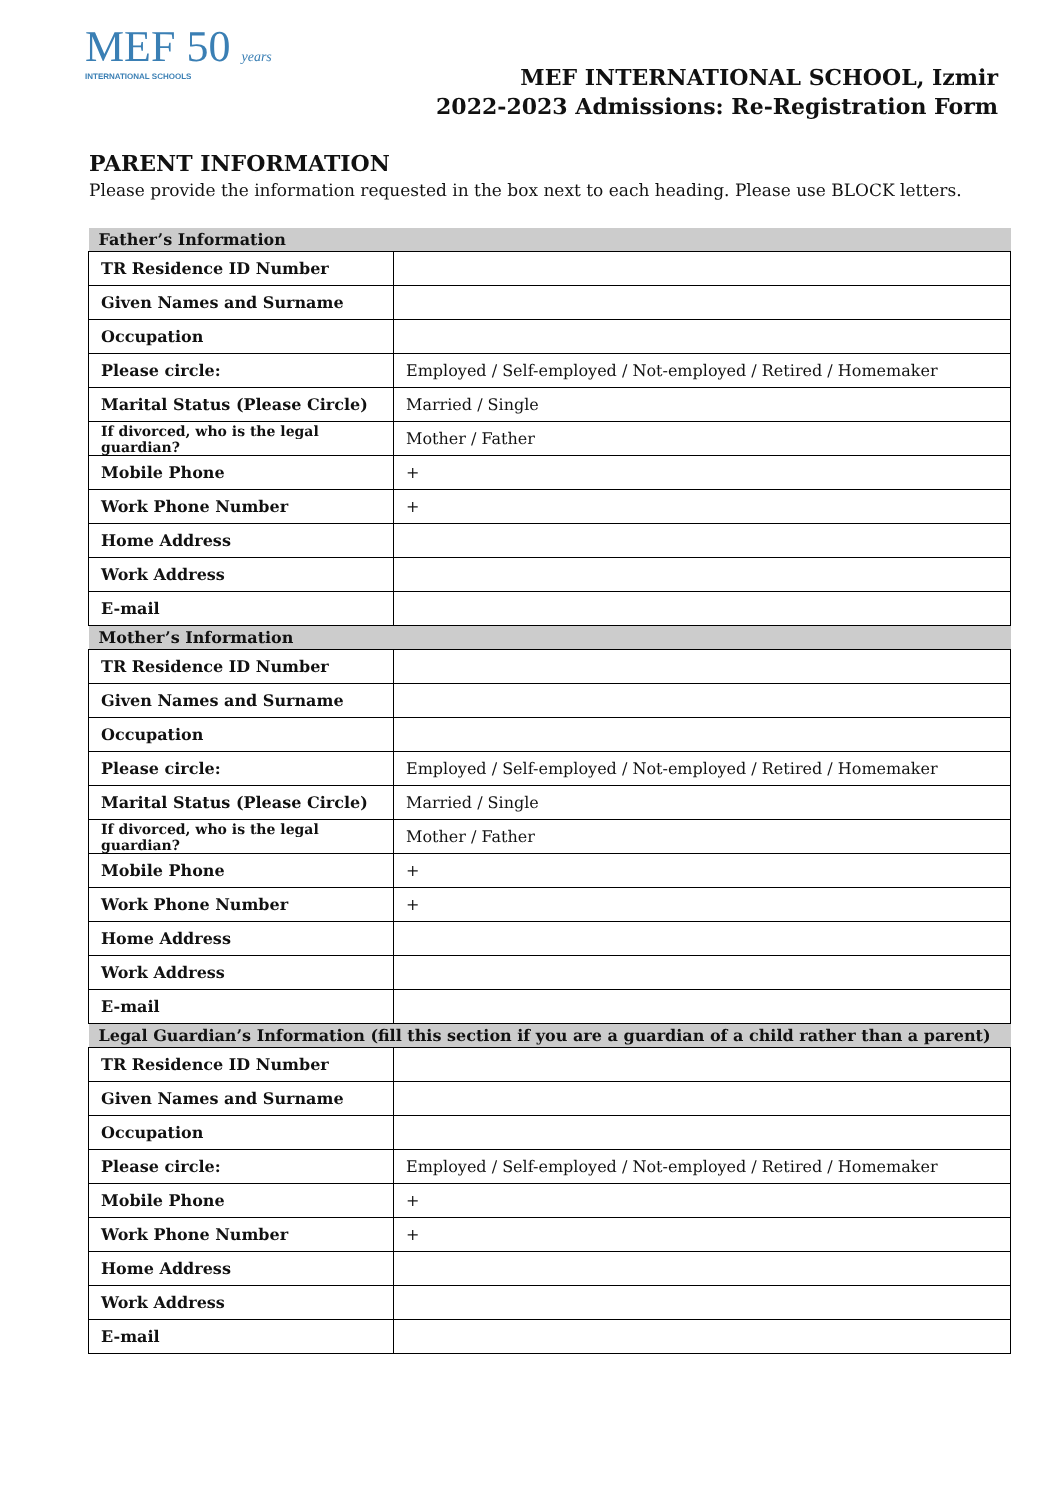MEF 50 years
INTERNATIONAL SCHOOLS
MEF INTERNATIONAL SCHOOL, Izmir
2022-2023 Admissions: Re-Registration Form
PARENT INFORMATION
Please provide the information requested in the box next to each heading. Please use BLOCK letters.
| Father’s Information | |
| --- | --- |
| TR Residence ID Number | |
| Given Names and Surname | |
| Occupation | |
| Please circle: | Employed / Self-employed / Not-employed / Retired / Homemaker |
| Marital Status (Please Circle) | Married / Single |
| If divorced, who is the legal guardian? | Mother / Father |
| Mobile Phone | + |
| Work Phone Number | + |
| Home Address | |
| Work Address | |
| E-mail | |
| Mother’s Information | |
| TR Residence ID Number | |
| Given Names and Surname | |
| Occupation | |
| Please circle: | Employed / Self-employed / Not-employed / Retired / Homemaker |
| Marital Status (Please Circle) | Married / Single |
| If divorced, who is the legal guardian? | Mother / Father |
| Mobile Phone | + |
| Work Phone Number | + |
| Home Address | |
| Work Address | |
| E-mail | |
| Legal Guardian’s Information (fill this section if you are a guardian of a child rather than a parent) | |
| TR Residence ID Number | |
| Given Names and Surname | |
| Occupation | |
| Please circle: | Employed / Self-employed / Not-employed / Retired / Homemaker |
| Mobile Phone | + |
| Work Phone Number | + |
| Home Address | |
| Work Address | |
| E-mail | |